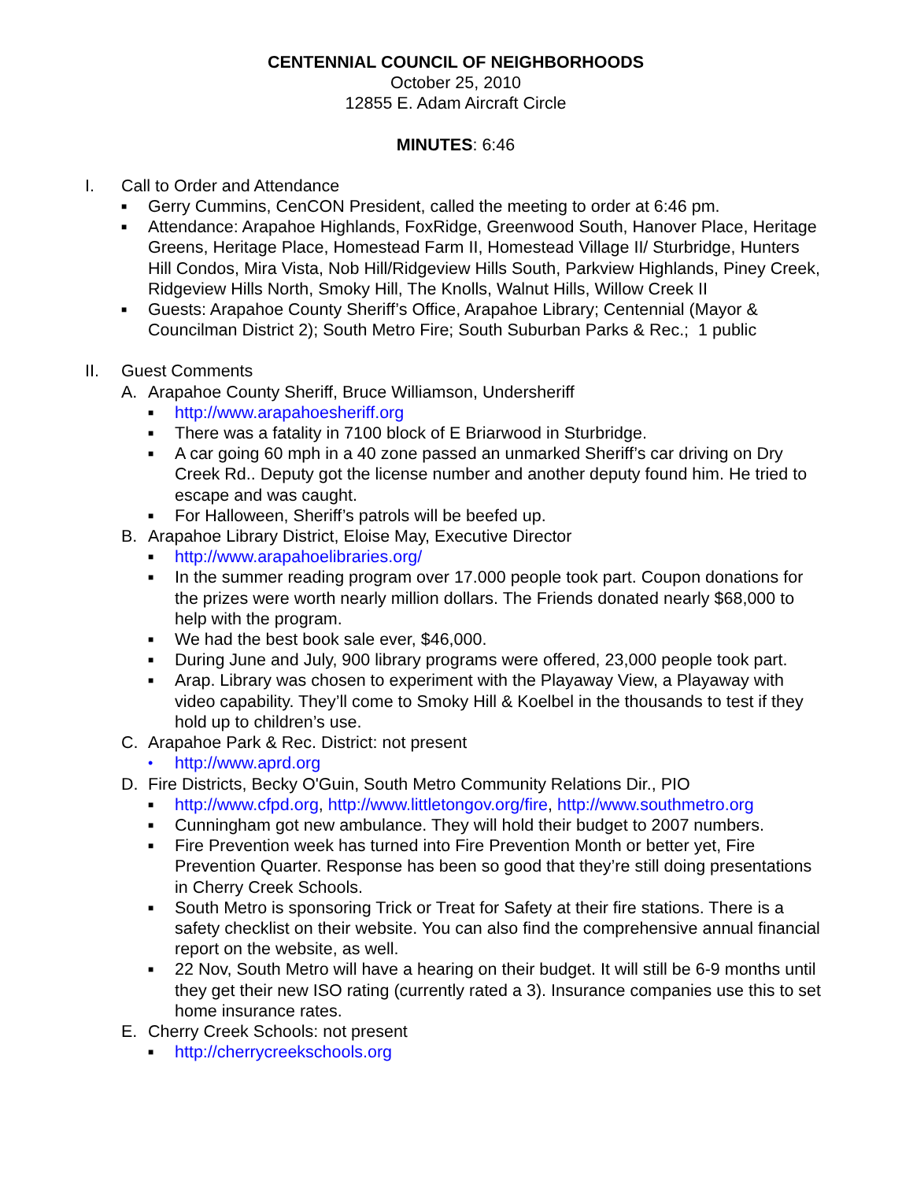CENTENNIAL COUNCIL OF NEIGHBORHOODS
October 25, 2010
12855 E. Adam Aircraft Circle
MINUTES: 6:46
I. Call to Order and Attendance
■ Gerry Cummins, CenCON President, called the meeting to order at 6:46 pm.
■ Attendance: Arapahoe Highlands, FoxRidge, Greenwood South, Hanover Place, Heritage Greens, Heritage Place, Homestead Farm II, Homestead Village II/ Sturbridge, Hunters Hill Condos, Mira Vista, Nob Hill/Ridgeview Hills South, Parkview Highlands, Piney Creek, Ridgeview Hills North, Smoky Hill, The Knolls, Walnut Hills, Willow Creek II
■ Guests: Arapahoe County Sheriff’s Office, Arapahoe Library; Centennial (Mayor & Councilman District 2); South Metro Fire; South Suburban Parks & Rec.; 1 public
II. Guest Comments
A. Arapahoe County Sheriff, Bruce Williamson, Undersheriff
■ http://www.arapahoesheriff.org
■ There was a fatality in 7100 block of E Briarwood in Sturbridge.
■ A car going 60 mph in a 40 zone passed an unmarked Sheriff’s car driving on Dry Creek Rd.. Deputy got the license number and another deputy found him. He tried to escape and was caught.
■ For Halloween, Sheriff’s patrols will be beefed up.
B. Arapahoe Library District, Eloise May, Executive Director
■ http://www.arapahoelibraries.org/
■ In the summer reading program over 17.000 people took part. Coupon donations for the prizes were worth nearly million dollars. The Friends donated nearly $68,000 to help with the program.
■ We had the best book sale ever, $46,000.
■ During June and July, 900 library programs were offered, 23,000 people took part.
■ Arap. Library was chosen to experiment with the Playaway View, a Playaway with video capability. They’ll come to Smoky Hill & Koelbel in the thousands to test if they hold up to children’s use.
C. Arapahoe Park & Rec. District: not present
• http://www.aprd.org
D. Fire Districts, Becky O'Guin, South Metro Community Relations Dir., PIO
■ http://www.cfpd.org, http://www.littletongov.org/fire, http://www.southmetro.org
■ Cunningham got new ambulance. They will hold their budget to 2007 numbers.
■ Fire Prevention week has turned into Fire Prevention Month or better yet, Fire Prevention Quarter. Response has been so good that they’re still doing presentations in Cherry Creek Schools.
■ South Metro is sponsoring Trick or Treat for Safety at their fire stations. There is a safety checklist on their website. You can also find the comprehensive annual financial report on the website, as well.
■ 22 Nov, South Metro will have a hearing on their budget. It will still be 6-9 months until they get their new ISO rating (currently rated a 3). Insurance companies use this to set home insurance rates.
E. Cherry Creek Schools: not present
■ http://cherrycreekschools.org